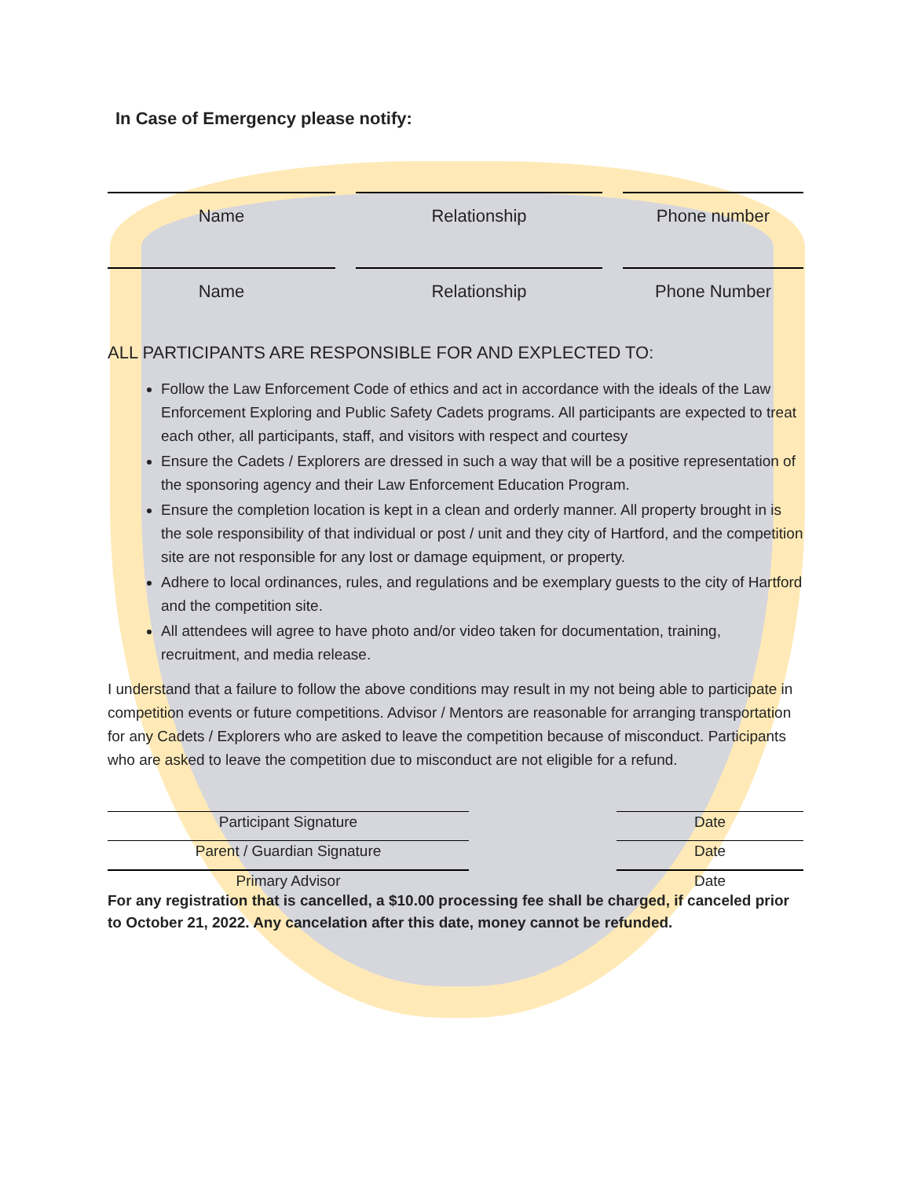In Case of Emergency please notify:
Name Relationship Phone number
Name Relationship Phone Number
ALL PARTICIPANTS ARE RESPONSIBLE FOR AND EXPLECTED TO:
Follow the Law Enforcement Code of ethics and act in accordance with the ideals of the Law Enforcement Exploring and Public Safety Cadets programs. All participants are expected to treat each other, all participants, staff, and visitors with respect and courtesy
Ensure the Cadets / Explorers are dressed in such a way that will be a positive representation of the sponsoring agency and their Law Enforcement Education Program.
Ensure the completion location is kept in a clean and orderly manner. All property brought in is the sole responsibility of that individual or post / unit and they city of Hartford, and the competition site are not responsible for any lost or damage equipment, or property.
Adhere to local ordinances, rules, and regulations and be exemplary guests to the city of Hartford and the competition site.
All attendees will agree to have photo and/or video taken for documentation, training, recruitment, and media release.
I understand that a failure to follow the above conditions may result in my not being able to participate in competition events or future competitions. Advisor / Mentors are reasonable for arranging transportation for any Cadets / Explorers who are asked to leave the competition because of misconduct. Participants who are asked to leave the competition due to misconduct are not eligible for a refund.
Participant Signature Date
Parent / Guardian Signature Date
Primary Advisor Date
For any registration that is cancelled, a $10.00 processing fee shall be charged, if canceled prior to October 21, 2022. Any cancelation after this date, money cannot be refunded.